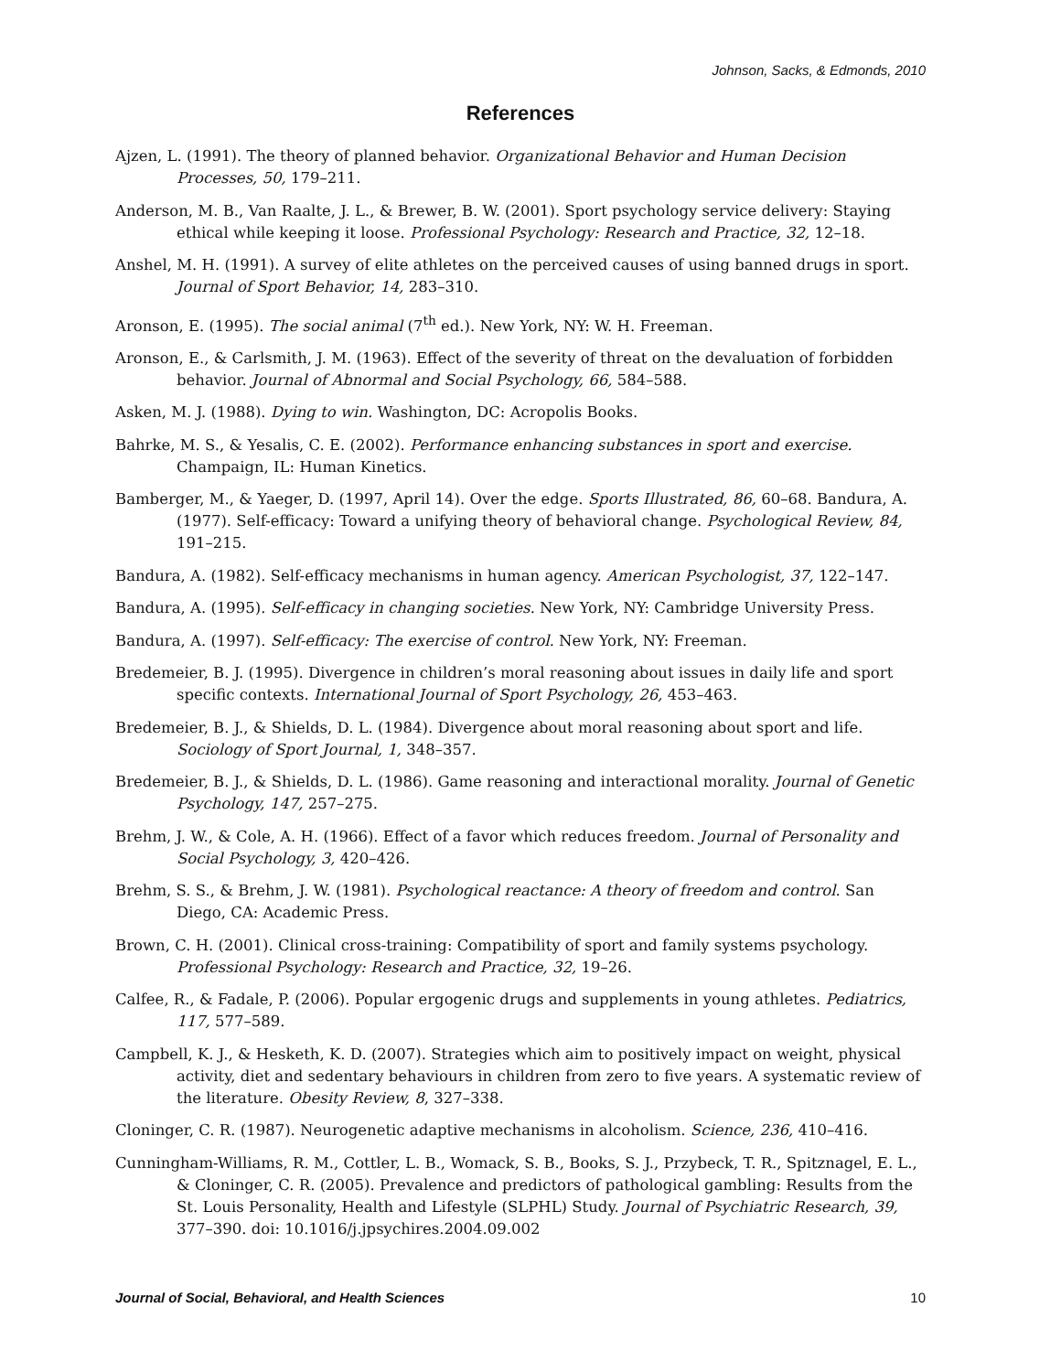Johnson, Sacks, & Edmonds, 2010
References
Ajzen, L. (1991). The theory of planned behavior. Organizational Behavior and Human Decision Processes, 50, 179–211.
Anderson, M. B., Van Raalte, J. L., & Brewer, B. W. (2001). Sport psychology service delivery: Staying ethical while keeping it loose. Professional Psychology: Research and Practice, 32, 12–18.
Anshel, M. H. (1991). A survey of elite athletes on the perceived causes of using banned drugs in sport. Journal of Sport Behavior, 14, 283–310.
Aronson, E. (1995). The social animal (7<sup>th</sup> ed.). New York, NY: W. H. Freeman.
Aronson, E., & Carlsmith, J. M. (1963). Effect of the severity of threat on the devaluation of forbidden behavior. Journal of Abnormal and Social Psychology, 66, 584–588.
Asken, M. J. (1988). Dying to win. Washington, DC: Acropolis Books.
Bahrke, M. S., & Yesalis, C. E. (2002). Performance enhancing substances in sport and exercise. Champaign, IL: Human Kinetics.
Bamberger, M., & Yaeger, D. (1997, April 14). Over the edge. Sports Illustrated, 86, 60–68. Bandura, A. (1977). Self-efficacy: Toward a unifying theory of behavioral change. Psychological Review, 84, 191–215.
Bandura, A. (1982). Self-efficacy mechanisms in human agency. American Psychologist, 37, 122–147.
Bandura, A. (1995). Self-efficacy in changing societies. New York, NY: Cambridge University Press.
Bandura, A. (1997). Self-efficacy: The exercise of control. New York, NY: Freeman.
Bredemeier, B. J. (1995). Divergence in children’s moral reasoning about issues in daily life and sport specific contexts. International Journal of Sport Psychology, 26, 453–463.
Bredemeier, B. J., & Shields, D. L. (1984). Divergence about moral reasoning about sport and life. Sociology of Sport Journal, 1, 348–357.
Bredemeier, B. J., & Shields, D. L. (1986). Game reasoning and interactional morality. Journal of Genetic Psychology, 147, 257–275.
Brehm, J. W., & Cole, A. H. (1966). Effect of a favor which reduces freedom. Journal of Personality and Social Psychology, 3, 420–426.
Brehm, S. S., & Brehm, J. W. (1981). Psychological reactance: A theory of freedom and control. San Diego, CA: Academic Press.
Brown, C. H. (2001). Clinical cross-training: Compatibility of sport and family systems psychology. Professional Psychology: Research and Practice, 32, 19–26.
Calfee, R., & Fadale, P. (2006). Popular ergogenic drugs and supplements in young athletes. Pediatrics, 117, 577–589.
Campbell, K. J., & Hesketh, K. D. (2007). Strategies which aim to positively impact on weight, physical activity, diet and sedentary behaviours in children from zero to five years. A systematic review of the literature. Obesity Review, 8, 327–338.
Cloninger, C. R. (1987). Neurogenetic adaptive mechanisms in alcoholism. Science, 236, 410–416.
Cunningham-Williams, R. M., Cottler, L. B., Womack, S. B., Books, S. J., Przybeck, T. R., Spitznagel, E. L., & Cloninger, C. R. (2005). Prevalence and predictors of pathological gambling: Results from the St. Louis Personality, Health and Lifestyle (SLPHL) Study. Journal of Psychiatric Research, 39, 377–390. doi: 10.1016/j.jpsychires.2004.09.002
Journal of Social, Behavioral, and Health Sciences 10